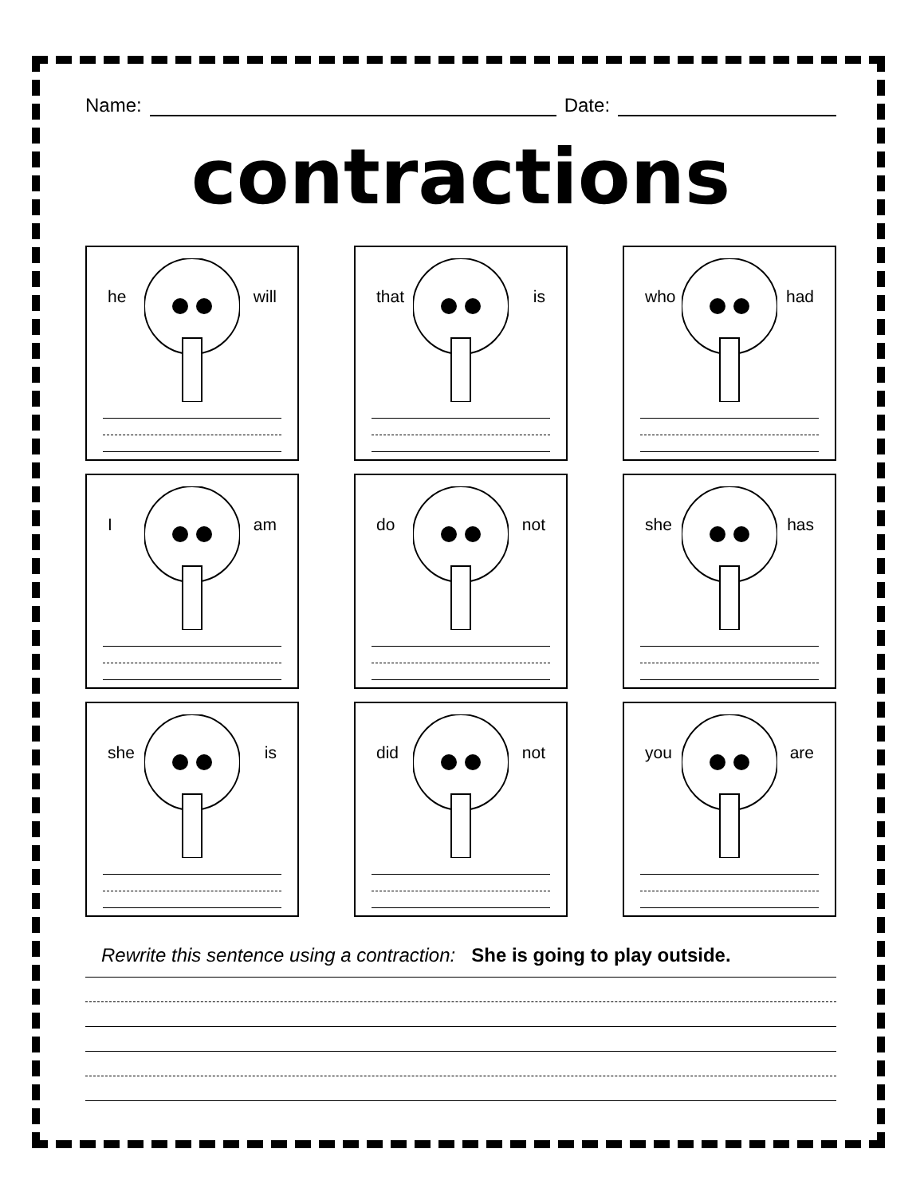Name:
Date:
contractions
he will
that is
who had
I am
do not
she has
she is
did not
you are
Rewrite this sentence using a contraction: She is going to play outside.